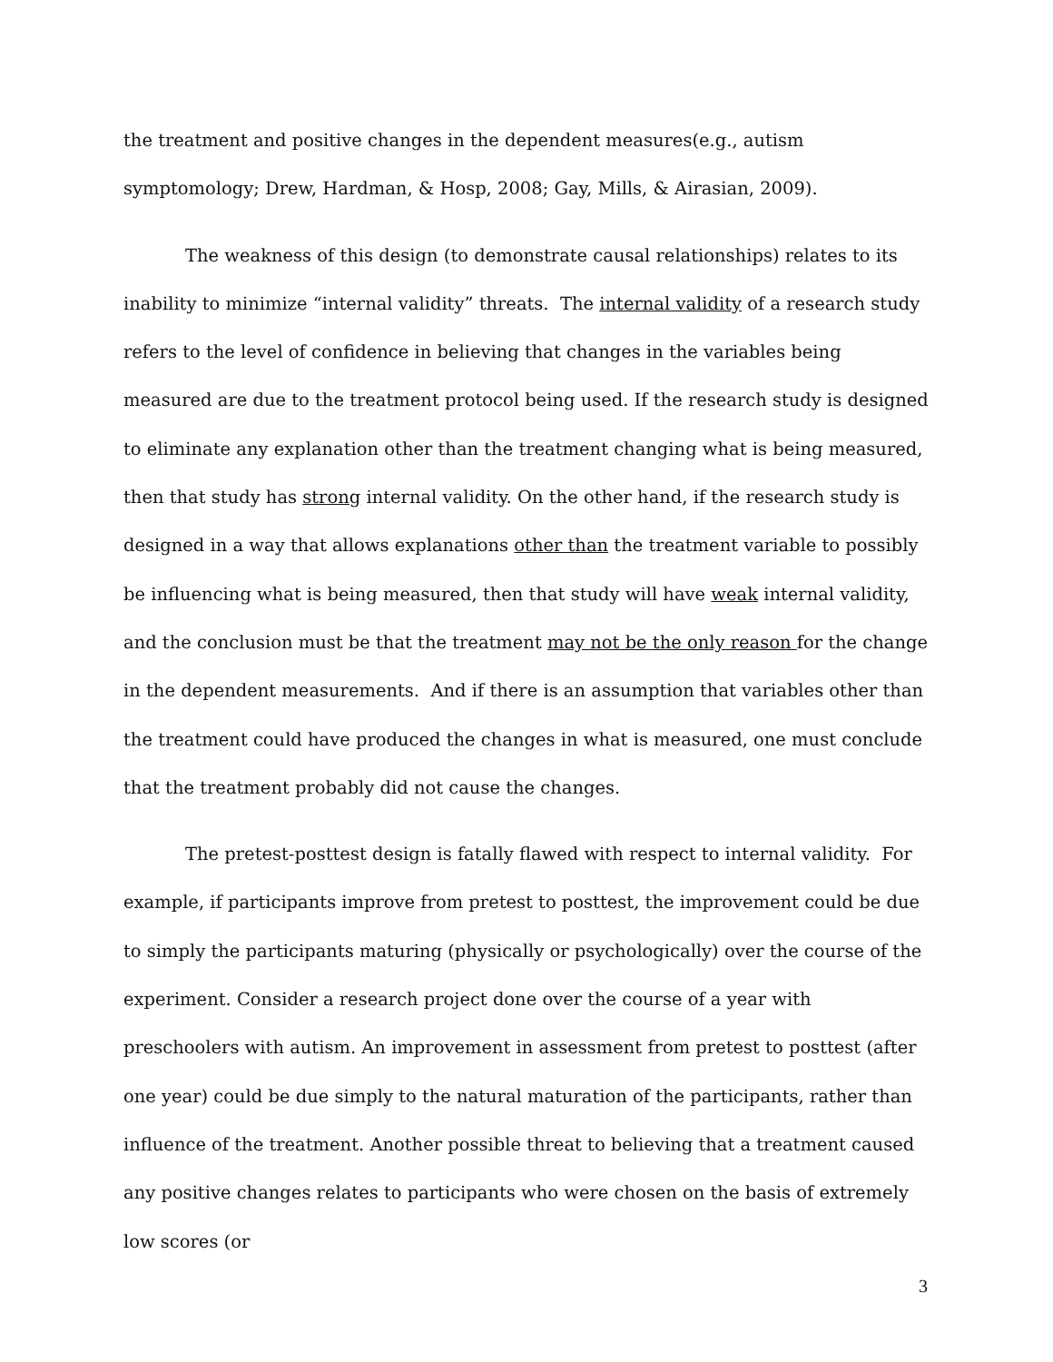the treatment and positive changes in the dependent measures(e.g., autism symptomology; Drew, Hardman, & Hosp, 2008; Gay, Mills, & Airasian, 2009).
The weakness of this design (to demonstrate causal relationships) relates to its inability to minimize “internal validity” threats. The internal validity of a research study refers to the level of confidence in believing that changes in the variables being measured are due to the treatment protocol being used. If the research study is designed to eliminate any explanation other than the treatment changing what is being measured, then that study has strong internal validity. On the other hand, if the research study is designed in a way that allows explanations other than the treatment variable to possibly be influencing what is being measured, then that study will have weak internal validity, and the conclusion must be that the treatment may not be the only reason for the change in the dependent measurements. And if there is an assumption that variables other than the treatment could have produced the changes in what is measured, one must conclude that the treatment probably did not cause the changes.
The pretest-posttest design is fatally flawed with respect to internal validity. For example, if participants improve from pretest to posttest, the improvement could be due to simply the participants maturing (physically or psychologically) over the course of the experiment. Consider a research project done over the course of a year with preschoolers with autism. An improvement in assessment from pretest to posttest (after one year) could be due simply to the natural maturation of the participants, rather than influence of the treatment. Another possible threat to believing that a treatment caused any positive changes relates to participants who were chosen on the basis of extremely low scores (or
3